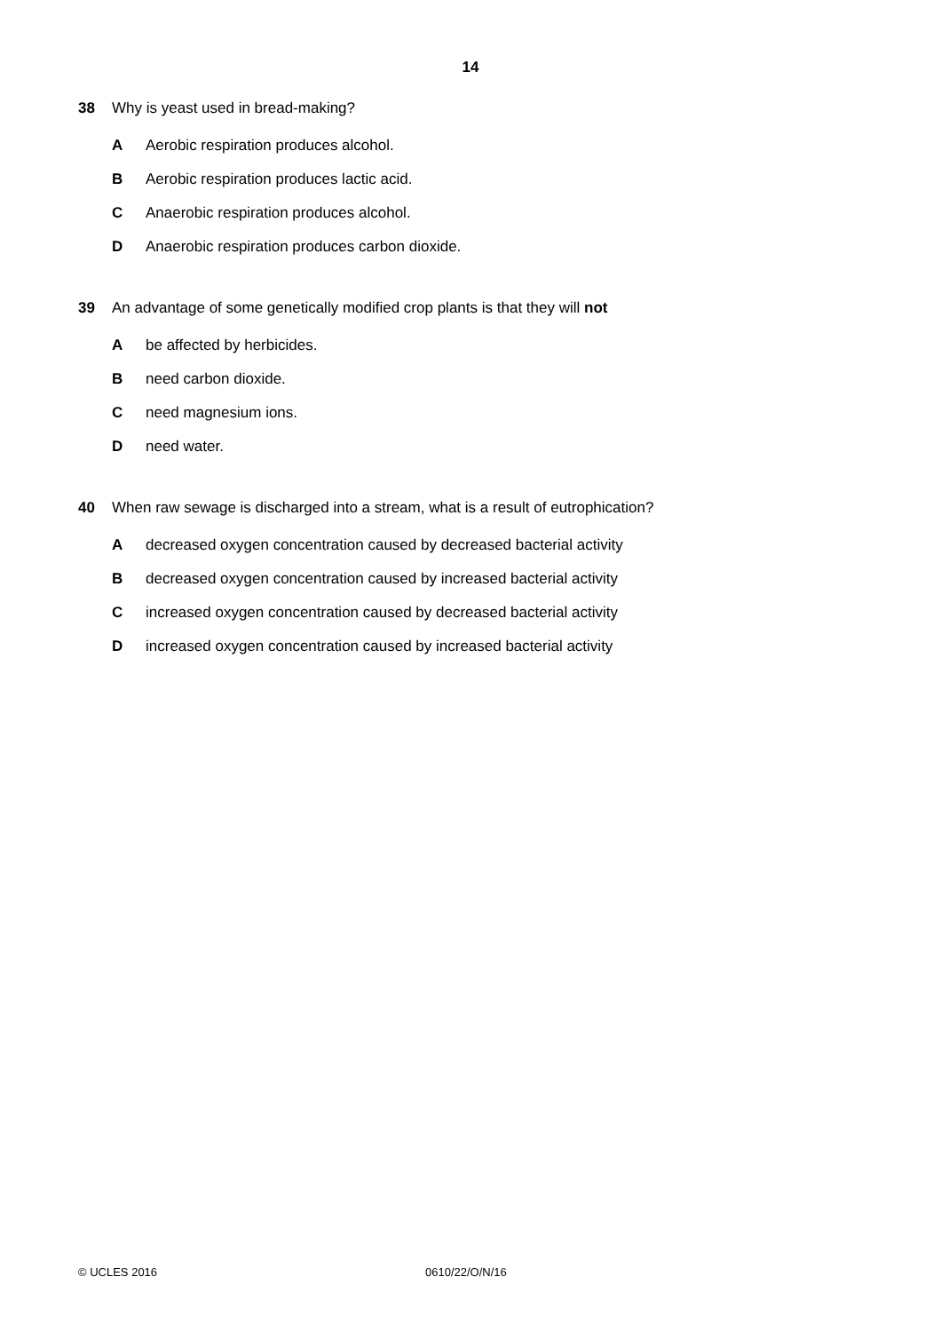14
38 Why is yeast used in bread-making?
A Aerobic respiration produces alcohol.
B Aerobic respiration produces lactic acid.
C Anaerobic respiration produces alcohol.
D Anaerobic respiration produces carbon dioxide.
39 An advantage of some genetically modified crop plants is that they will not
Abe affected by herbicides.
Bneed carbon dioxide.
Cneed magnesium ions.
Dneed water.
40 When raw sewage is discharged into a stream, what is a result of eutrophication?
Adecreased oxygen concentration caused by decreased bacterial activity
Bdecreased oxygen concentration caused by increased bacterial activity
Cincreased oxygen concentration caused by decreased bacterial activity
Dincreased oxygen concentration caused by increased bacterial activity
© UCLES 2016 0610/22/O/N/16